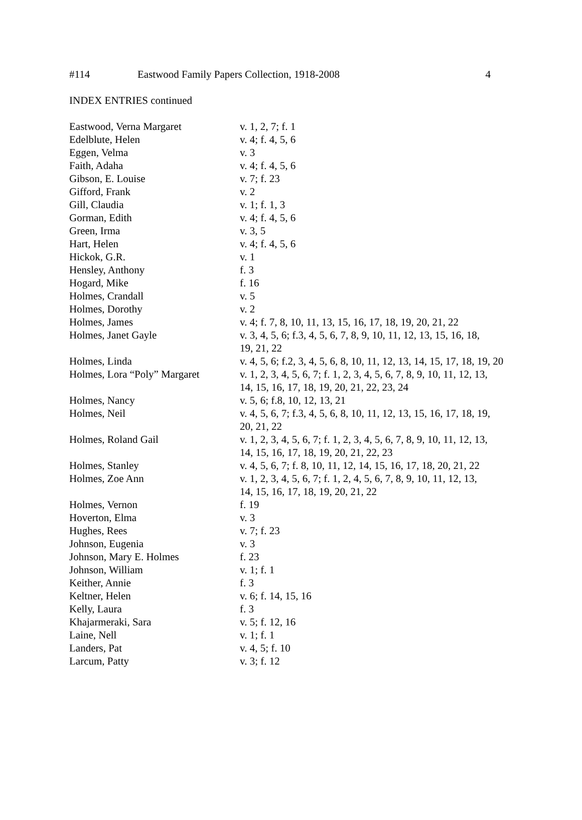#114 Eastwood Family Papers Collection, 1918-2008 4
INDEX ENTRIES continued
| Eastwood, Verna Margaret | v. 1, 2, 7; f. 1 |
| Edelblute, Helen | v. 4; f. 4, 5, 6 |
| Eggen, Velma | v. 3 |
| Faith, Adaha | v. 4; f. 4, 5, 6 |
| Gibson, E. Louise | v. 7; f. 23 |
| Gifford, Frank | v. 2 |
| Gill, Claudia | v. 1; f. 1, 3 |
| Gorman, Edith | v. 4; f. 4, 5, 6 |
| Green, Irma | v. 3, 5 |
| Hart, Helen | v. 4; f. 4, 5, 6 |
| Hickok, G.R. | v. 1 |
| Hensley, Anthony | f. 3 |
| Hogard, Mike | f. 16 |
| Holmes, Crandall | v. 5 |
| Holmes, Dorothy | v. 2 |
| Holmes, James | v. 4; f. 7, 8, 10, 11, 13, 15, 16, 17, 18, 19, 20, 21, 22 |
| Holmes, Janet Gayle | v. 3, 4, 5, 6; f.3, 4, 5, 6, 7, 8, 9, 10, 11, 12, 13, 15, 16, 18, 19, 21, 22 |
| Holmes, Linda | v. 4, 5, 6; f.2, 3, 4, 5, 6, 8, 10, 11, 12, 13, 14, 15, 17, 18, 19, 20 |
| Holmes, Lora “Poly” Margaret | v. 1, 2, 3, 4, 5, 6, 7; f. 1, 2, 3, 4, 5, 6, 7, 8, 9, 10, 11, 12, 13, 14, 15, 16, 17, 18, 19, 20, 21, 22, 23, 24 |
| Holmes, Nancy | v. 5, 6; f.8, 10, 12, 13, 21 |
| Holmes, Neil | v. 4, 5, 6, 7; f.3, 4, 5, 6, 8, 10, 11, 12, 13, 15, 16, 17, 18, 19, 20, 21, 22 |
| Holmes, Roland Gail | v. 1, 2, 3, 4, 5, 6, 7; f. 1, 2, 3, 4, 5, 6, 7, 8, 9, 10, 11, 12, 13, 14, 15, 16, 17, 18, 19, 20, 21, 22, 23 |
| Holmes, Stanley | v. 4, 5, 6, 7; f. 8, 10, 11, 12, 14, 15, 16, 17, 18, 20, 21, 22 |
| Holmes, Zoe Ann | v. 1, 2, 3, 4, 5, 6, 7; f. 1, 2, 4, 5, 6, 7, 8, 9, 10, 11, 12, 13, 14, 15, 16, 17, 18, 19, 20, 21, 22 |
| Holmes, Vernon | f. 19 |
| Hoverton, Elma | v. 3 |
| Hughes, Rees | v. 7; f. 23 |
| Johnson, Eugenia | v. 3 |
| Johnson, Mary E. Holmes | f. 23 |
| Johnson, William | v. 1; f. 1 |
| Keither, Annie | f. 3 |
| Keltner, Helen | v. 6; f. 14, 15, 16 |
| Kelly, Laura | f. 3 |
| Khajarmeraki, Sara | v. 5; f. 12, 16 |
| Laine, Nell | v. 1; f. 1 |
| Landers, Pat | v. 4, 5; f. 10 |
| Larcum, Patty | v. 3; f. 12 |